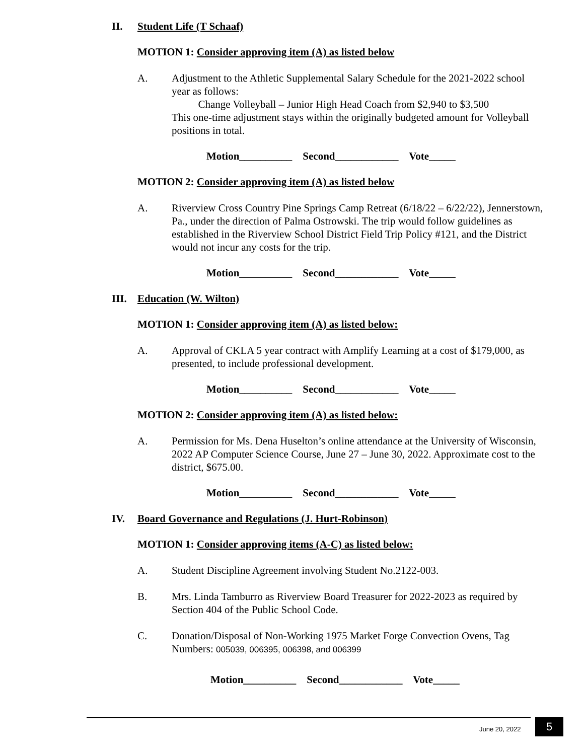II. Student Life (T Schaaf)
MOTION 1: Consider approving item (A) as listed below
A. Adjustment to the Athletic Supplemental Salary Schedule for the 2021-2022 school year as follows:
Change Volleyball – Junior High Head Coach from $2,940 to $3,500
This one-time adjustment stays within the originally budgeted amount for Volleyball positions in total.
Motion__________ Second____________ Vote_____
MOTION 2: Consider approving item (A) as listed below
A. Riverview Cross Country Pine Springs Camp Retreat (6/18/22 – 6/22/22), Jennerstown, Pa., under the direction of Palma Ostrowski. The trip would follow guidelines as established in the Riverview School District Field Trip Policy #121, and the District would not incur any costs for the trip.
Motion__________ Second____________ Vote_____
III. Education (W. Wilton)
MOTION 1: Consider approving item (A) as listed below:
A. Approval of CKLA 5 year contract with Amplify Learning at a cost of $179,000, as presented, to include professional development.
Motion__________ Second____________ Vote_____
MOTION 2: Consider approving item (A) as listed below:
A. Permission for Ms. Dena Huselton’s online attendance at the University of Wisconsin, 2022 AP Computer Science Course, June 27 – June 30, 2022. Approximate cost to the district, $675.00.
Motion__________ Second____________ Vote_____
IV. Board Governance and Regulations (J. Hurt-Robinson)
MOTION 1: Consider approving items (A-C) as listed below:
A. Student Discipline Agreement involving Student No.2122-003.
B. Mrs. Linda Tamburro as Riverview Board Treasurer for 2022-2023 as required by Section 404 of the Public School Code.
C. Donation/Disposal of Non-Working 1975 Market Forge Convection Ovens, Tag Numbers: 005039, 006395, 006398, and 006399
Motion__________ Second____________ Vote_____
June 20, 2022 5